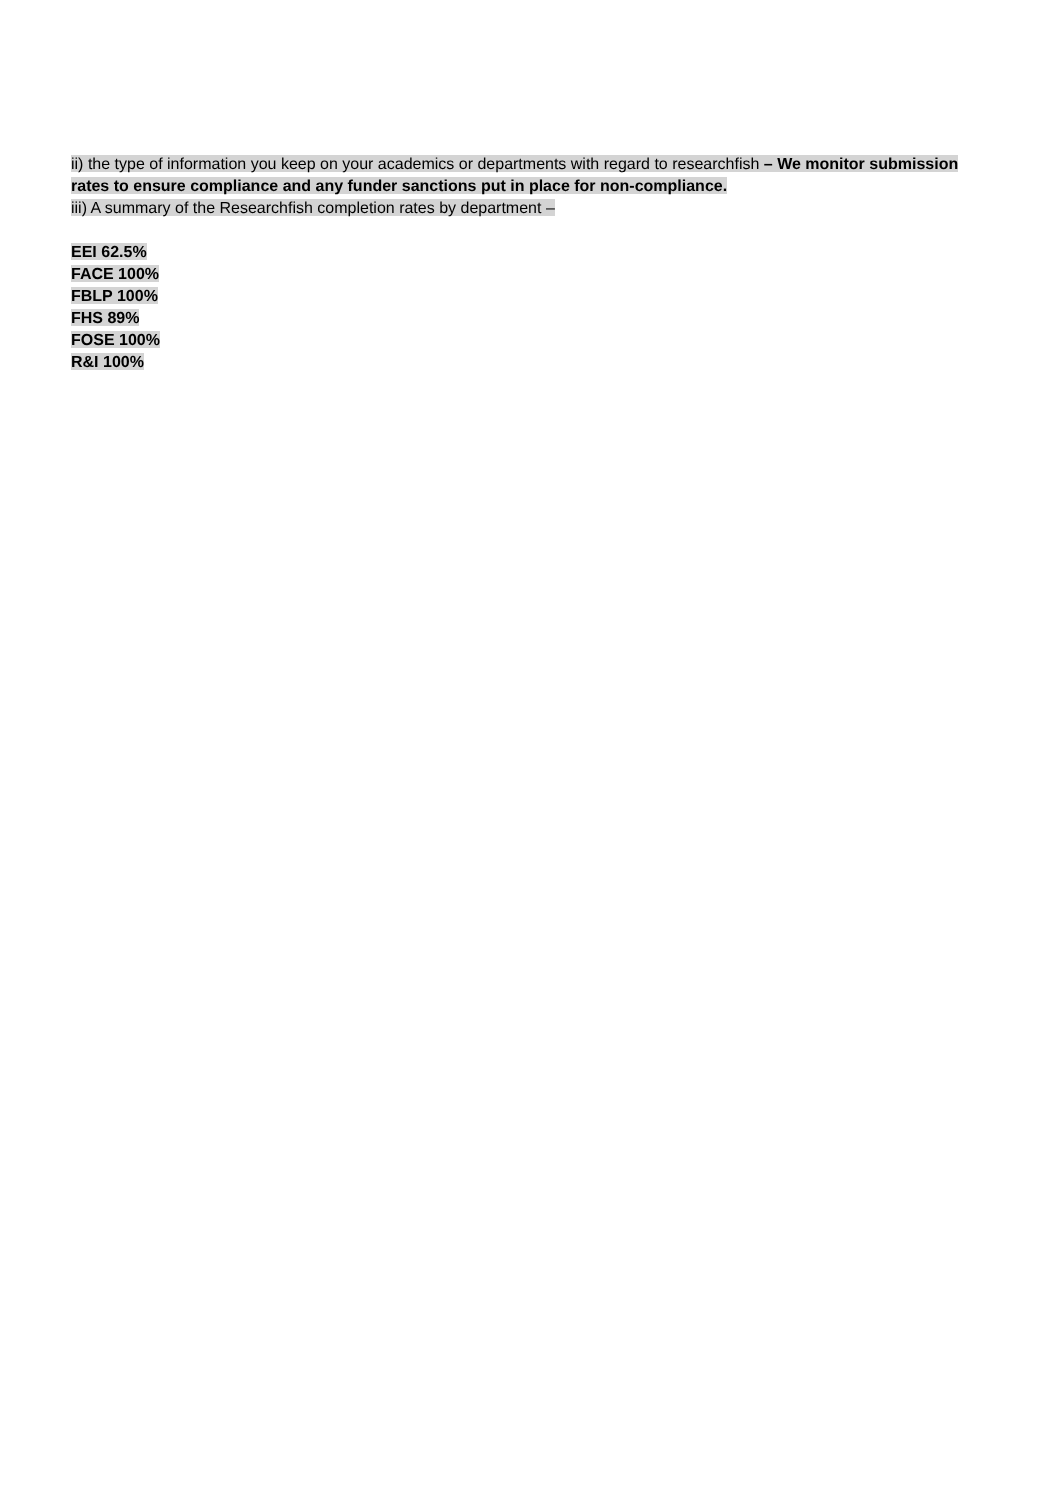ii) the type of information you keep on your academics or departments with regard to researchfish – We monitor submission rates to ensure compliance and any funder sanctions put in place for non-compliance.
iii) A summary of the Researchfish completion rates by department –
EEI 62.5%
FACE 100%
FBLP 100%
FHS 89%
FOSE 100%
R&I 100%